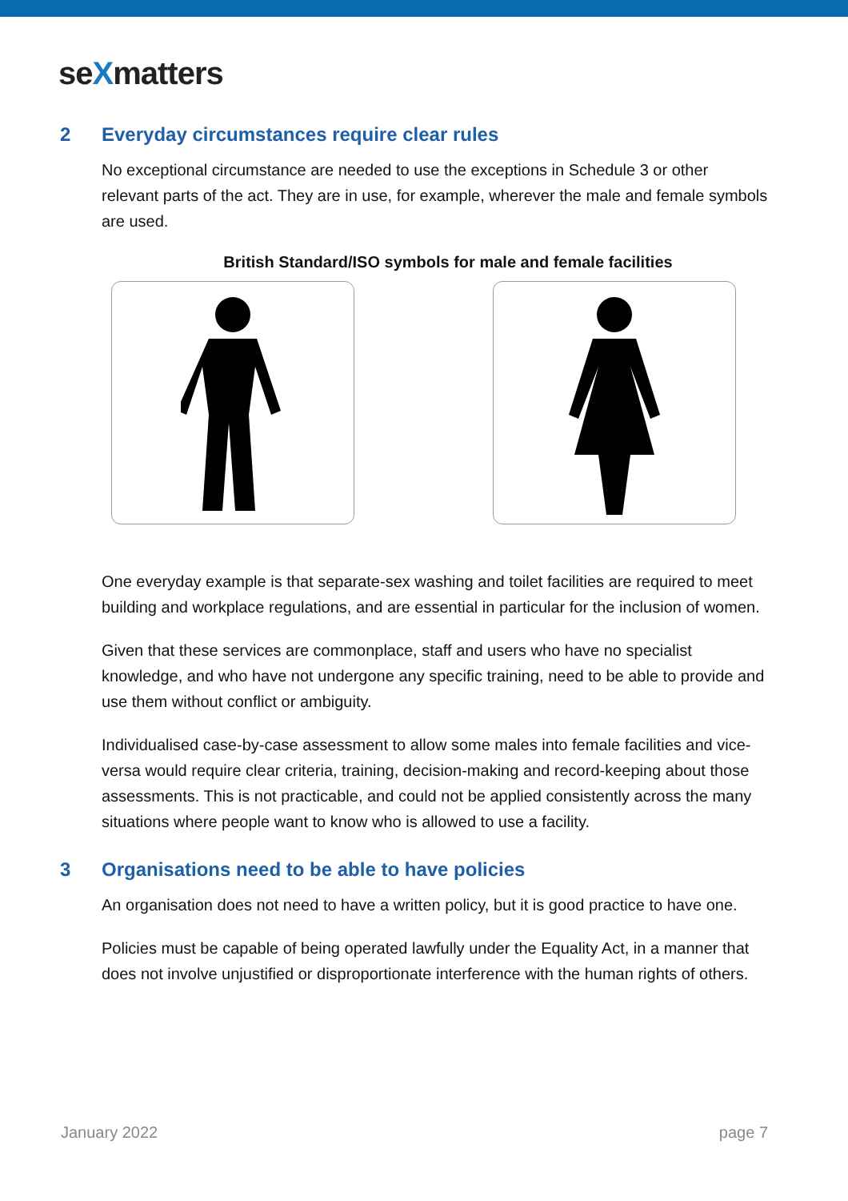seXmatters
2 Everyday circumstances require clear rules
No exceptional circumstance are needed to use the exceptions in Schedule 3 or other relevant parts of the act. They are in use, for example, wherever the male and female symbols are used.
British Standard/ISO symbols for male and female facilities
One everyday example is that separate-sex washing and toilet facilities are required to meet building and workplace regulations, and are essential in particular for the inclusion of women.
Given that these services are commonplace, staff and users who have no specialist knowledge, and who have not undergone any specific training, need to be able to provide and use them without conflict or ambiguity.
Individualised case-by-case assessment to allow some males into female facilities and vice-versa would require clear criteria, training, decision-making and record-keeping about those assessments. This is not practicable, and could not be applied consistently across the many situations where people want to know who is allowed to use a facility.
3 Organisations need to be able to have policies
An organisation does not need to have a written policy, but it is good practice to have one.
Policies must be capable of being operated lawfully under the Equality Act, in a manner that does not involve unjustified or disproportionate interference with the human rights of others.
January 2022 page 7